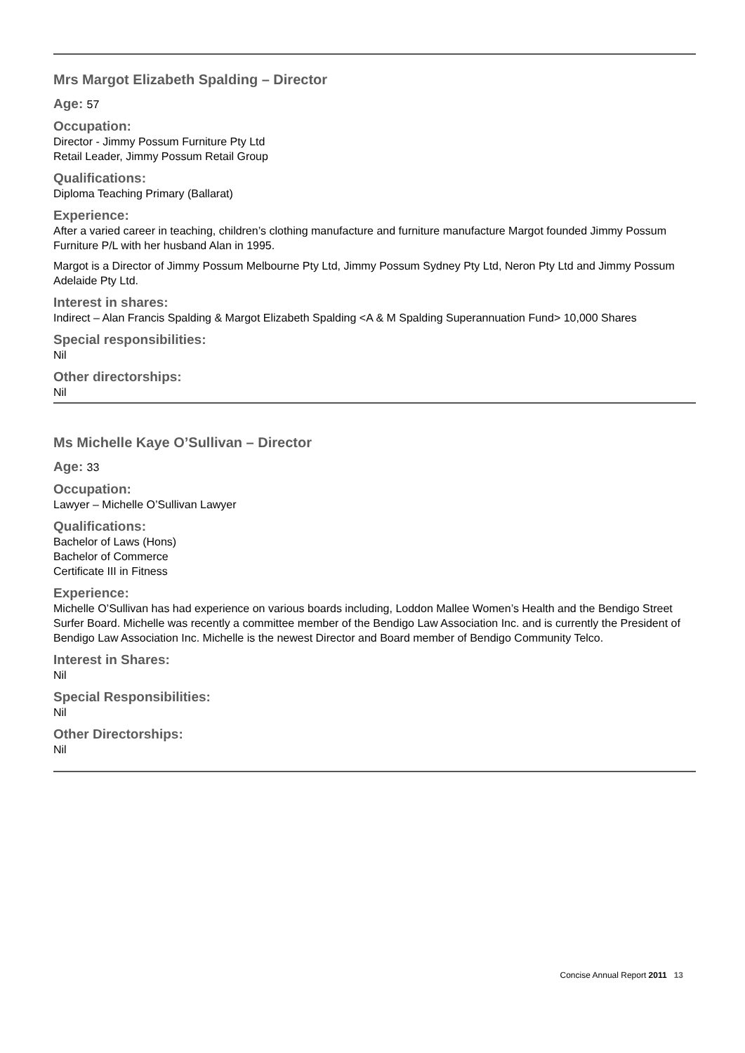Mrs Margot Elizabeth Spalding – Director
Age: 57
Occupation:
Director - Jimmy Possum Furniture Pty Ltd
Retail Leader, Jimmy Possum Retail Group
Qualifications:
Diploma Teaching Primary (Ballarat)
Experience:
After a varied career in teaching, children’s clothing manufacture and furniture manufacture Margot founded Jimmy Possum Furniture P/L with her husband Alan in 1995.
Margot is a Director of Jimmy Possum Melbourne Pty Ltd, Jimmy Possum Sydney Pty Ltd, Neron Pty Ltd and Jimmy Possum Adelaide Pty Ltd.
Interest in shares:
Indirect – Alan Francis Spalding & Margot Elizabeth Spalding <A & M Spalding Superannuation Fund> 10,000 Shares
Special responsibilities:
Nil
Other directorships:
Nil
Ms Michelle Kaye O’Sullivan – Director
Age: 33
Occupation:
Lawyer – Michelle O’Sullivan Lawyer
Qualifications:
Bachelor of Laws (Hons)
Bachelor of Commerce
Certificate III in Fitness
Experience:
Michelle O’Sullivan has had experience on various boards including, Loddon Mallee Women’s Health and the Bendigo Street Surfer Board. Michelle was recently a committee member of the Bendigo Law Association Inc. and is currently the President of Bendigo Law Association Inc. Michelle is the newest Director and Board member of Bendigo Community Telco.
Interest in Shares:
Nil
Special Responsibilities:
Nil
Other Directorships:
Nil
Concise Annual Report 2011 13